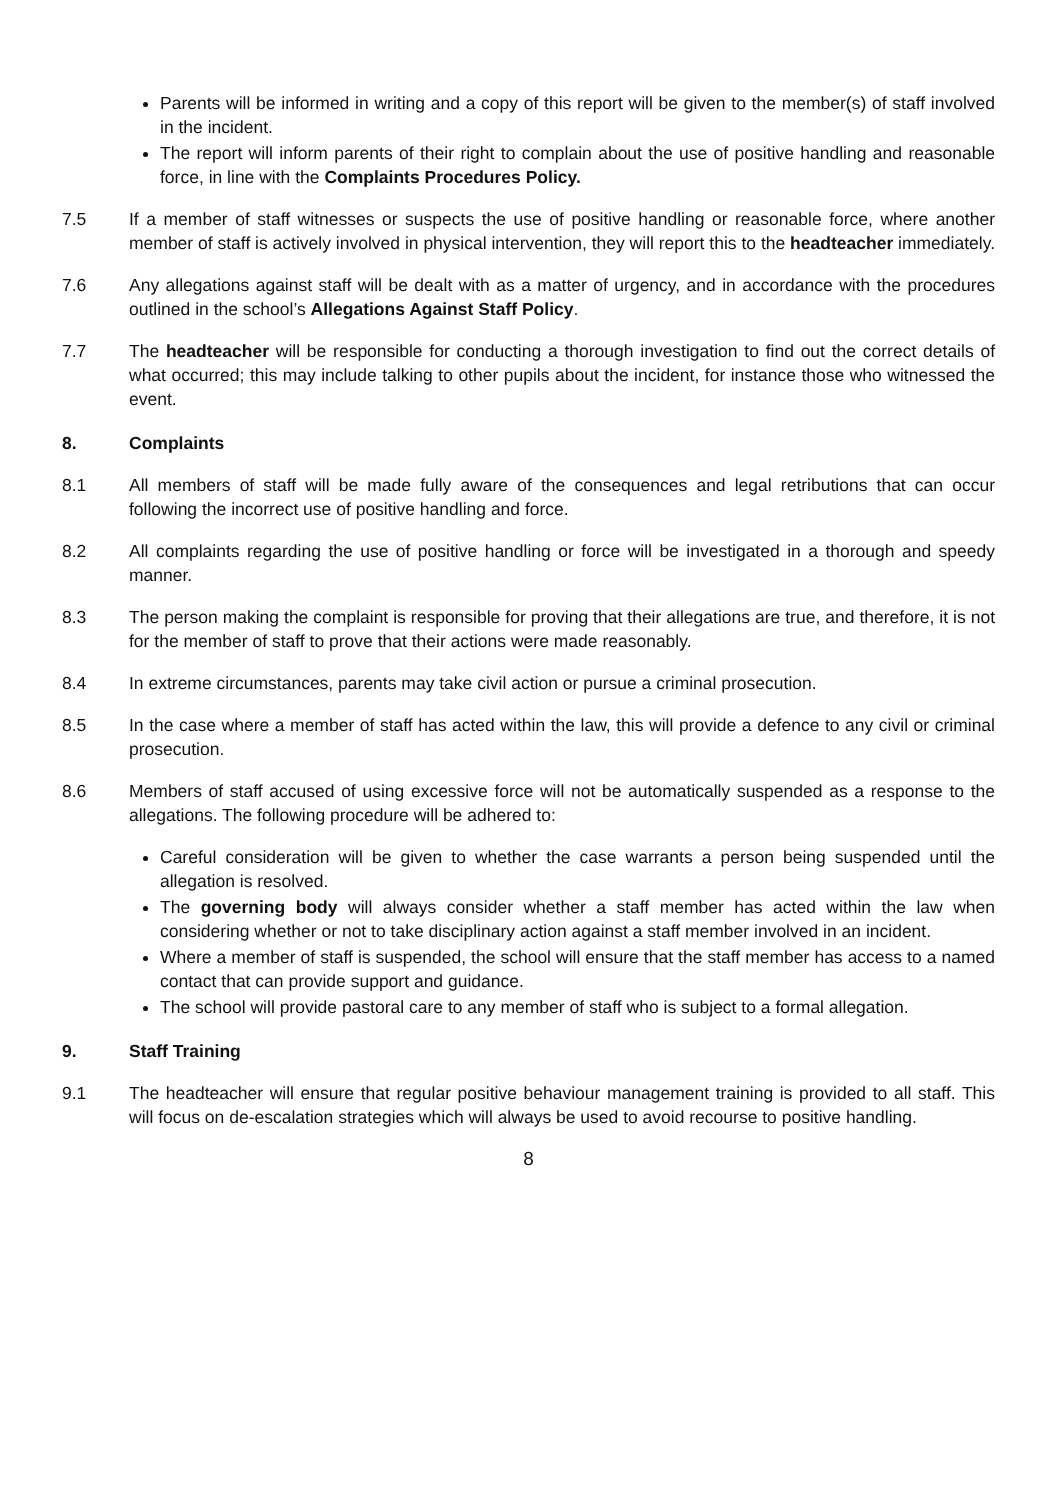Parents will be informed in writing and a copy of this report will be given to the member(s) of staff involved in the incident.
The report will inform parents of their right to complain about the use of positive handling and reasonable force, in line with the Complaints Procedures Policy.
7.5 If a member of staff witnesses or suspects the use of positive handling or reasonable force, where another member of staff is actively involved in physical intervention, they will report this to the headteacher immediately.
7.6 Any allegations against staff will be dealt with as a matter of urgency, and in accordance with the procedures outlined in the school’s Allegations Against Staff Policy.
7.7 The headteacher will be responsible for conducting a thorough investigation to find out the correct details of what occurred; this may include talking to other pupils about the incident, for instance those who witnessed the event.
8. Complaints
8.1 All members of staff will be made fully aware of the consequences and legal retributions that can occur following the incorrect use of positive handling and force.
8.2 All complaints regarding the use of positive handling or force will be investigated in a thorough and speedy manner.
8.3 The person making the complaint is responsible for proving that their allegations are true, and therefore, it is not for the member of staff to prove that their actions were made reasonably.
8.4 In extreme circumstances, parents may take civil action or pursue a criminal prosecution.
8.5 In the case where a member of staff has acted within the law, this will provide a defence to any civil or criminal prosecution.
8.6 Members of staff accused of using excessive force will not be automatically suspended as a response to the allegations. The following procedure will be adhered to:
Careful consideration will be given to whether the case warrants a person being suspended until the allegation is resolved.
The governing body will always consider whether a staff member has acted within the law when considering whether or not to take disciplinary action against a staff member involved in an incident.
Where a member of staff is suspended, the school will ensure that the staff member has access to a named contact that can provide support and guidance.
The school will provide pastoral care to any member of staff who is subject to a formal allegation.
9. Staff Training
9.1 The headteacher will ensure that regular positive behaviour management training is provided to all staff. This will focus on de-escalation strategies which will always be used to avoid recourse to positive handling.
8